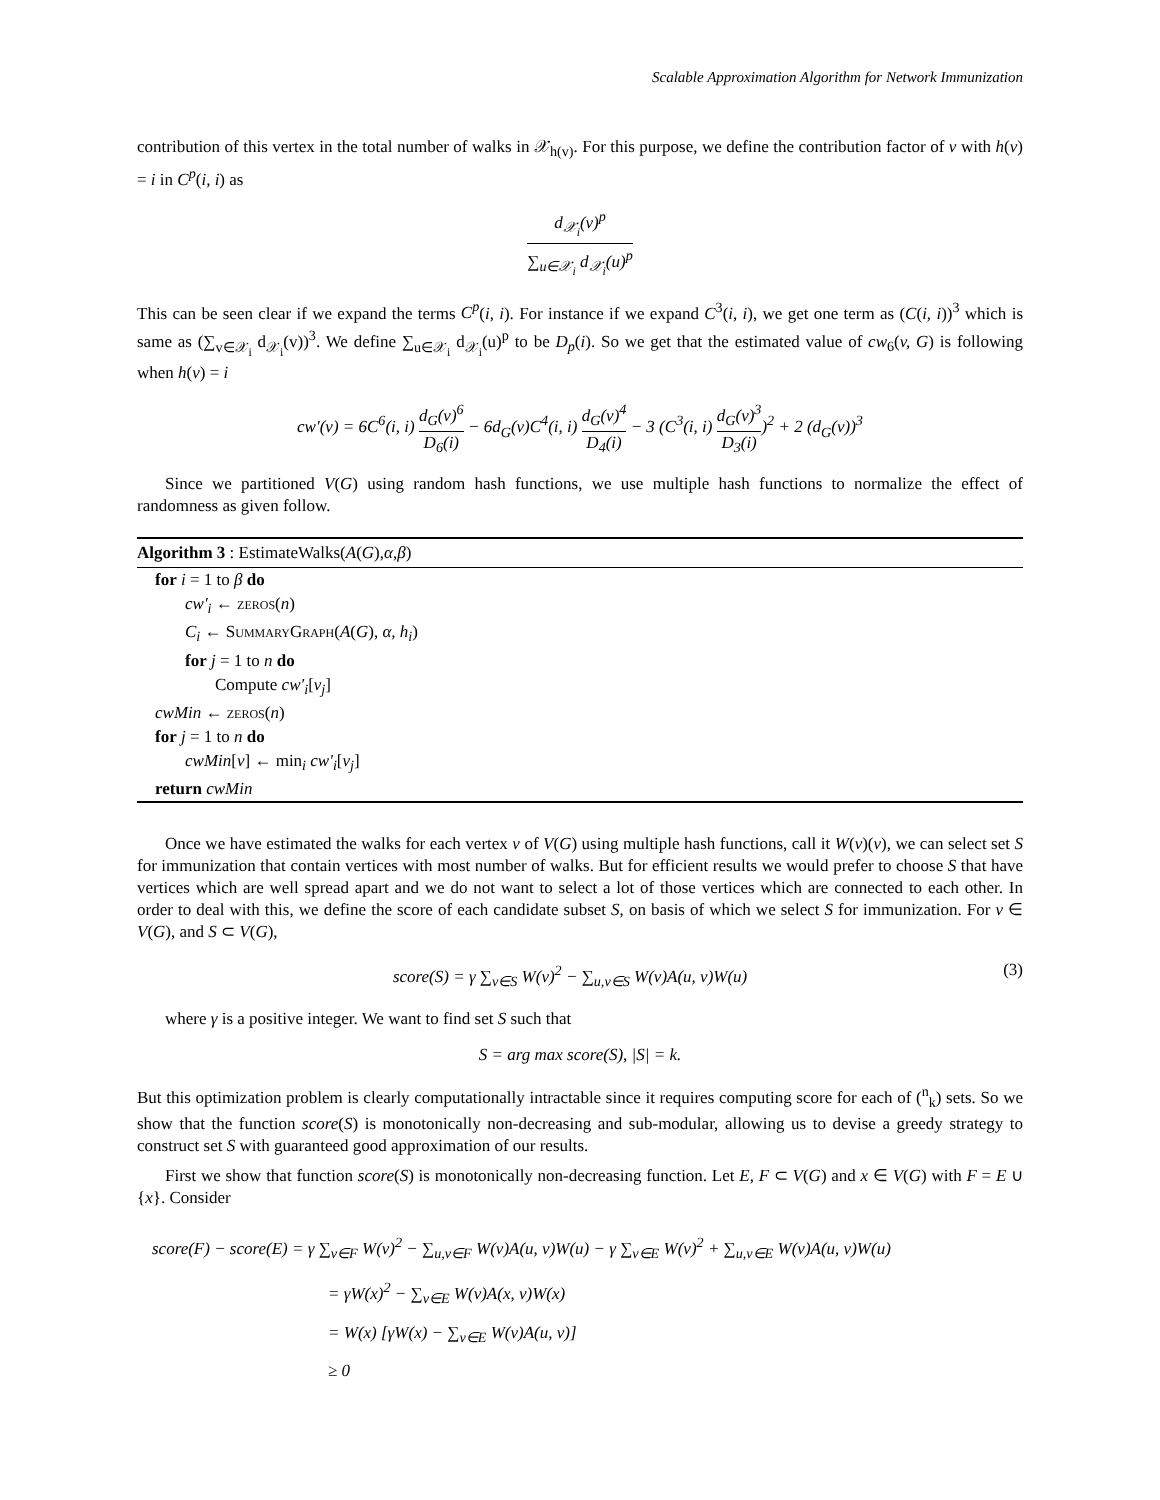Scalable Approximation Algorithm for Network Immunization
contribution of this vertex in the total number of walks in 𝒳<sub>h(v)</sub>. For this purpose, we define the contribution factor of v with h(v) = i in C<sup>p</sup>(i, i) as
d<sub>𝒳<sub>i</sub></sub>(v)<sup>p</sup> ∑<sub>u∈𝒳<sub>i</sub></sub> d<sub>𝒳<sub>i</sub></sub>(u)<sup>p</sup>
This can be seen clear if we expand the terms C<sup>p</sup>(i, i). For instance if we expand C<sup>3</sup>(i, i), we get one term as (C(i, i))<sup>3</sup> which is same as (∑<sub>v∈𝒳<sub>i</sub></sub> d<sub>𝒳<sub>i</sub></sub>(v))<sup>3</sup>. We define ∑<sub>u∈𝒳<sub>i</sub></sub> d<sub>𝒳<sub>i</sub></sub>(u)<sup>p</sup> to be D<sub>p</sub>(i). So we get that the estimated value of cw<sub>6</sub>(v, G) is following when h(v) = i
cw′(v) = 6C<sup>6</sup>(i, i) d<sub>G</sub>(v)<sup>6</sup> D<sub>6</sub>(i) − 6d<sub>G</sub>(v)C<sup>4</sup>(i, i) d<sub>G</sub>(v)<sup>4</sup> D<sub>4</sub>(i) − 3 (C<sup>3</sup>(i, i) d<sub>G</sub>(v)<sup>3</sup> D<sub>3</sub>(i))<sup>2</sup> + 2 (d<sub>G</sub>(v))<sup>3</sup>
Since we partitioned V(G) using random hash functions, we use multiple hash functions to normalize the effect of randomness as given follow.
Algorithm 3 : EstimateWalks(A(G),α,β)
for i = 1 to β do
cw′<sub>i</sub> ← zeros(n)
C<sub>i</sub> ← SummaryGraph(A(G), α, h<sub>i</sub>)
for j = 1 to n do
Compute cw′<sub>i</sub>[v<sub>j</sub>]
cwMin ← zeros(n)
for j = 1 to n do
cwMin[v] ← min<sub>i</sub> cw′<sub>i</sub>[v<sub>j</sub>]
return cwMin
Once we have estimated the walks for each vertex v of V(G) using multiple hash functions, call it W(v)(v), we can select set S for immunization that contain vertices with most number of walks. But for efficient results we would prefer to choose S that have vertices which are well spread apart and we do not want to select a lot of those vertices which are connected to each other. In order to deal with this, we define the score of each candidate subset S, on basis of which we select S for immunization. For v ∈ V(G), and S ⊂ V(G),
score(S) = γ ∑<sub>v∈S</sub> W(v)<sup>2</sup> − ∑<sub>u,v∈S</sub> W(v)A(u, v)W(u) (3)
where γ is a positive integer. We want to find set S such that
S = arg max score(S), |S| = k.
But this optimization problem is clearly computationally intractable since it requires computing score for each of (<sup>n</sup><sub>k</sub>) sets. So we show that the function score(S) is monotonically non-decreasing and sub-modular, allowing us to devise a greedy strategy to construct set S with guaranteed good approximation of our results.
First we show that function score(S) is monotonically non-decreasing function. Let E, F ⊂ V(G) and x ∈ V(G) with F = E ∪ {x}. Consider
score(F) − score(E) = γ ∑<sub>v∈F</sub> W(v)<sup>2</sup> − ∑<sub>u,v∈F</sub> W(v)A(u, v)W(u) − γ ∑<sub>v∈E</sub> W(v)<sup>2</sup> + ∑<sub>u,v∈E</sub> W(v)A(u, v)W(u)
= γW(x)<sup>2</sup> − ∑<sub>v∈E</sub> W(v)A(x, v)W(x)
= W(x) [γW(x) − ∑<sub>v∈E</sub> W(v)A(u, v)]
≥ 0